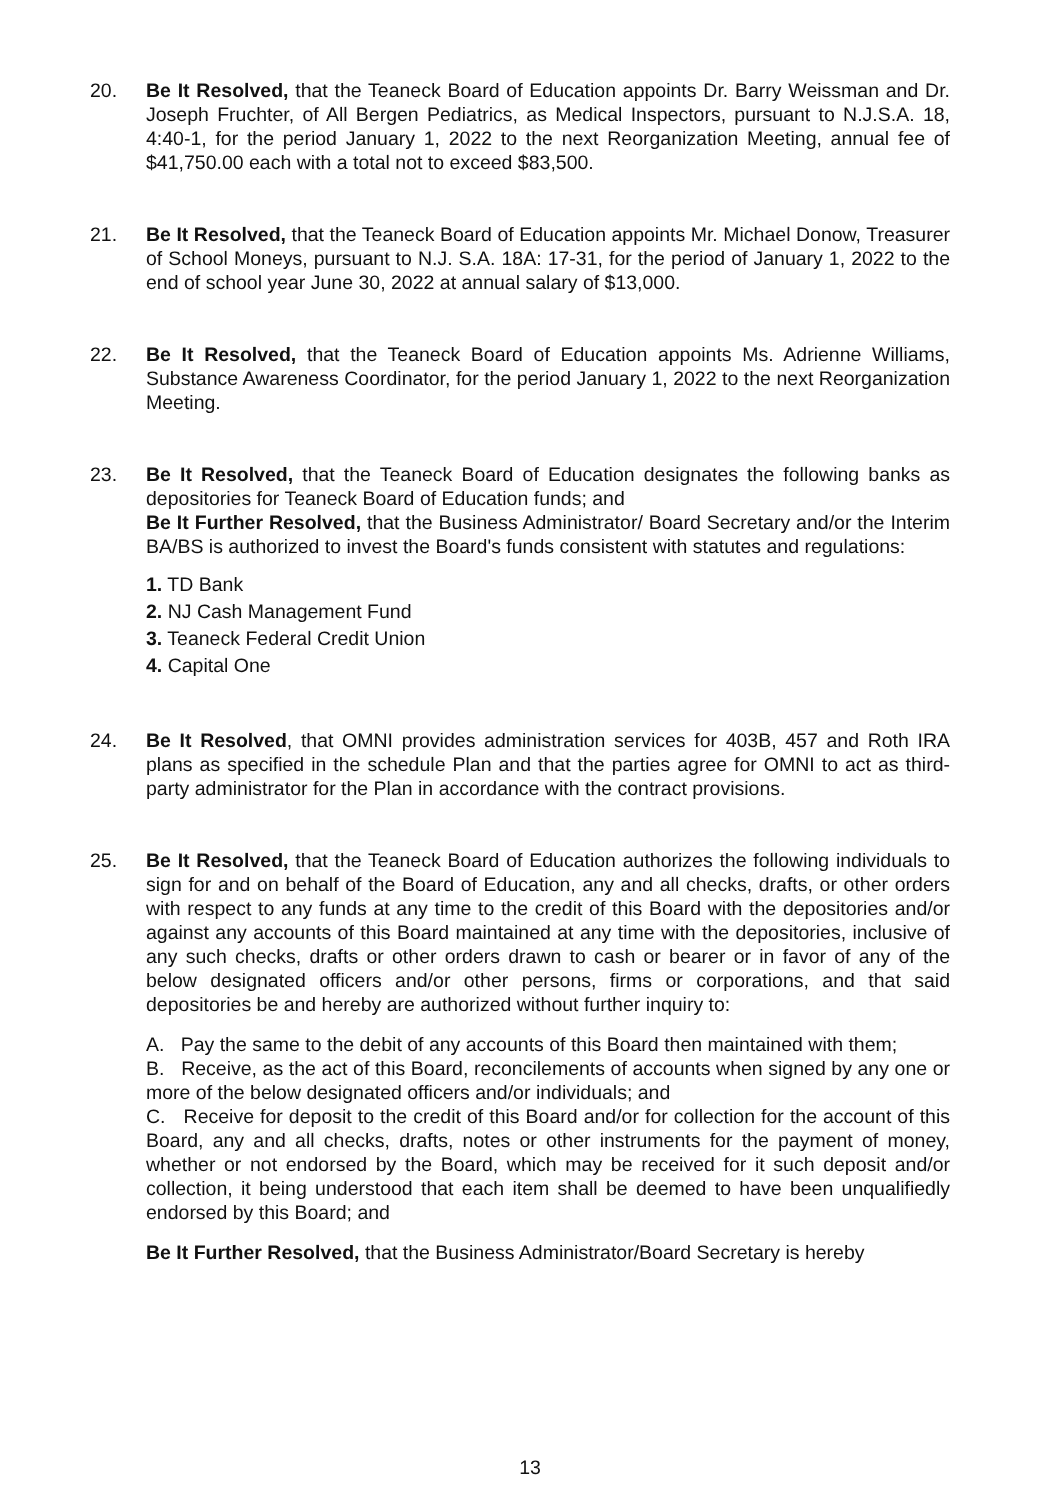20. Be It Resolved, that the Teaneck Board of Education appoints Dr. Barry Weissman and Dr. Joseph Fruchter, of All Bergen Pediatrics, as Medical Inspectors, pursuant to N.J.S.A. 18, 4:40-1, for the period January 1, 2022 to the next Reorganization Meeting, annual fee of $41,750.00 each with a total not to exceed $83,500.
21. Be It Resolved, that the Teaneck Board of Education appoints Mr. Michael Donow, Treasurer of School Moneys, pursuant to N.J. S.A. 18A: 17-31, for the period of January 1, 2022 to the end of school year June 30, 2022 at annual salary of $13,000.
22. Be It Resolved, that the Teaneck Board of Education appoints Ms. Adrienne Williams, Substance Awareness Coordinator, for the period January 1, 2022 to the next Reorganization Meeting.
23. Be It Resolved, that the Teaneck Board of Education designates the following banks as depositories for Teaneck Board of Education funds; and
Be It Further Resolved, that the Business Administrator/ Board Secretary and/or the Interim BA/BS is authorized to invest the Board's funds consistent with statutes and regulations:
1. TD Bank
2. NJ Cash Management Fund
3. Teaneck Federal Credit Union
4. Capital One
24. Be It Resolved, that OMNI provides administration services for 403B, 457 and Roth IRA plans as specified in the schedule Plan and that the parties agree for OMNI to act as third-party administrator for the Plan in accordance with the contract provisions.
25. Be It Resolved, that the Teaneck Board of Education authorizes the following individuals to sign for and on behalf of the Board of Education, any and all checks, drafts, or other orders with respect to any funds at any time to the credit of this Board with the depositories and/or against any accounts of this Board maintained at any time with the depositories, inclusive of any such checks, drafts or other orders drawn to cash or bearer or in favor of any of the below designated officers and/or other persons, firms or corporations, and that said depositories be and hereby are authorized without further inquiry to:
A. Pay the same to the debit of any accounts of this Board then maintained with them;
B. Receive, as the act of this Board, reconcilements of accounts when signed by any one or more of the below designated officers and/or individuals; and
C. Receive for deposit to the credit of this Board and/or for collection for the account of this Board, any and all checks, drafts, notes or other instruments for the payment of money, whether or not endorsed by the Board, which may be received for it such deposit and/or collection, it being understood that each item shall be deemed to have been unqualifiedly endorsed by this Board; and
Be It Further Resolved, that the Business Administrator/Board Secretary is hereby
13